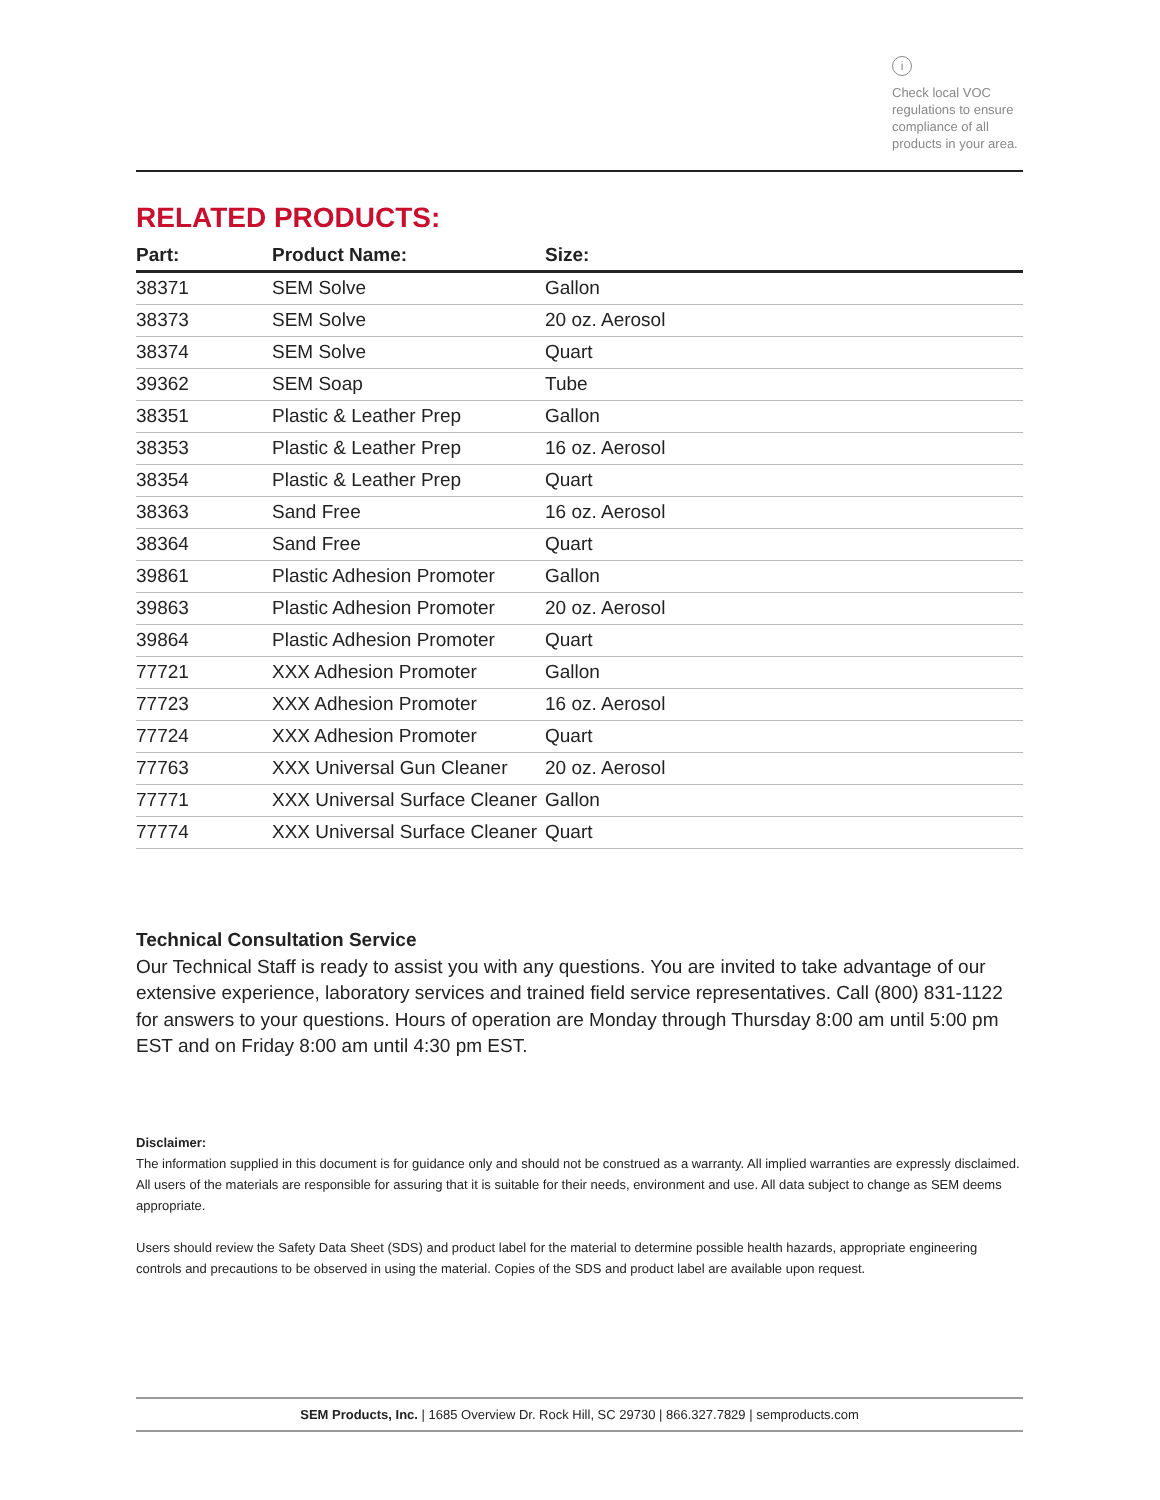i
Check local VOC regulations to ensure compliance of all products in your area.
RELATED PRODUCTS:
| Part: | Product Name: | Size: |
| --- | --- | --- |
| 38371 | SEM Solve | Gallon |
| 38373 | SEM Solve | 20 oz. Aerosol |
| 38374 | SEM Solve | Quart |
| 39362 | SEM Soap | Tube |
| 38351 | Plastic & Leather Prep | Gallon |
| 38353 | Plastic & Leather Prep | 16 oz. Aerosol |
| 38354 | Plastic & Leather Prep | Quart |
| 38363 | Sand Free | 16 oz. Aerosol |
| 38364 | Sand Free | Quart |
| 39861 | Plastic Adhesion Promoter | Gallon |
| 39863 | Plastic Adhesion Promoter | 20 oz. Aerosol |
| 39864 | Plastic Adhesion Promoter | Quart |
| 77721 | XXX Adhesion Promoter | Gallon |
| 77723 | XXX Adhesion Promoter | 16 oz. Aerosol |
| 77724 | XXX Adhesion Promoter | Quart |
| 77763 | XXX Universal Gun Cleaner | 20 oz. Aerosol |
| 77771 | XXX Universal Surface Cleaner | Gallon |
| 77774 | XXX Universal Surface Cleaner | Quart |
Technical Consultation Service
Our Technical Staff is ready to assist you with any questions. You are invited to take advantage of our extensive experience, laboratory services and trained field service representatives. Call (800) 831-1122 for answers to your questions. Hours of operation are Monday through Thursday 8:00 am until 5:00 pm EST and on Friday 8:00 am until 4:30 pm EST.
Disclaimer:
The information supplied in this document is for guidance only and should not be construed as a warranty. All implied warranties are expressly disclaimed. All users of the materials are responsible for assuring that it is suitable for their needs, environment and use. All data subject to change as SEM deems appropriate.
Users should review the Safety Data Sheet (SDS) and product label for the material to determine possible health hazards, appropriate engineering controls and precautions to be observed in using the material. Copies of the SDS and product label are available upon request.
SEM Products, Inc. | 1685 Overview Dr. Rock Hill, SC 29730 | 866.327.7829 | semproducts.com